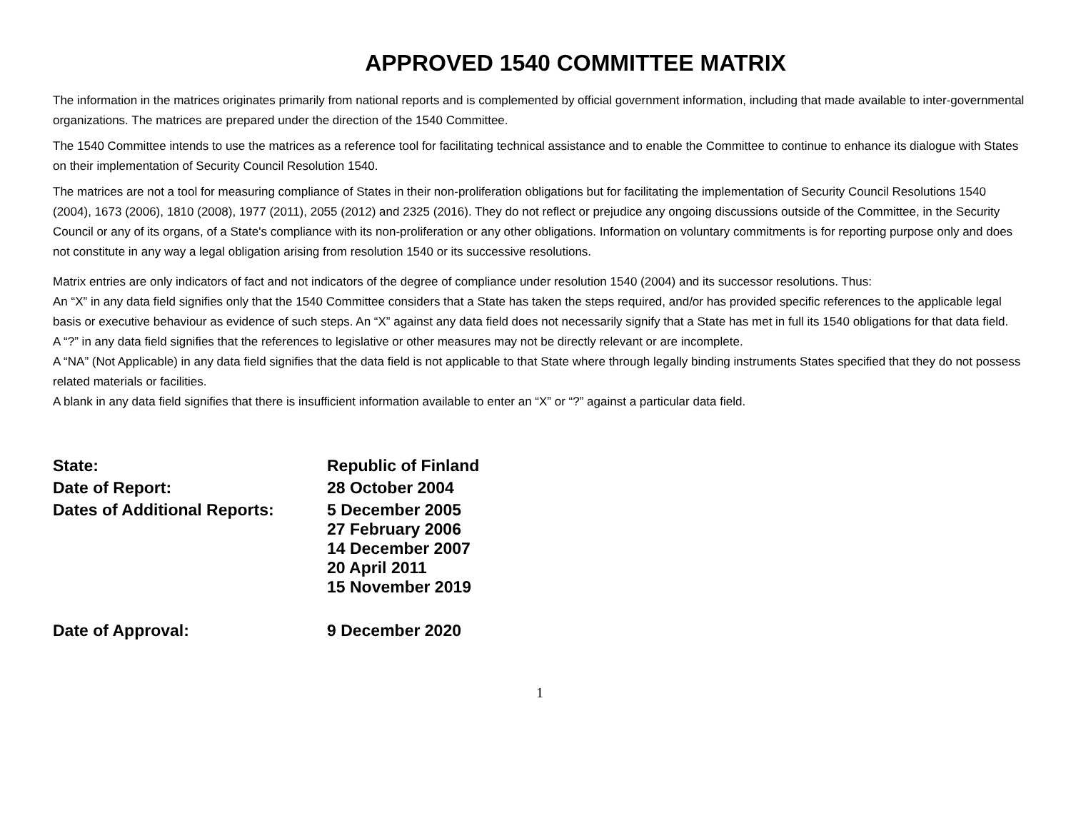APPROVED 1540 COMMITTEE MATRIX
The information in the matrices originates primarily from national reports and is complemented by official government information, including that made available to inter-governmental organizations. The matrices are prepared under the direction of the 1540 Committee.
The 1540 Committee intends to use the matrices as a reference tool for facilitating technical assistance and to enable the Committee to continue to enhance its dialogue with States on their implementation of Security Council Resolution 1540.
The matrices are not a tool for measuring compliance of States in their non-proliferation obligations but for facilitating the implementation of Security Council Resolutions 1540 (2004), 1673 (2006), 1810 (2008), 1977 (2011), 2055 (2012) and 2325 (2016). They do not reflect or prejudice any ongoing discussions outside of the Committee, in the Security Council or any of its organs, of a State's compliance with its non-proliferation or any other obligations. Information on voluntary commitments is for reporting purpose only and does not constitute in any way a legal obligation arising from resolution 1540 or its successive resolutions.
Matrix entries are only indicators of fact and not indicators of the degree of compliance under resolution 1540 (2004) and its successor resolutions. Thus:
An “X” in any data field signifies only that the 1540 Committee considers that a State has taken the steps required, and/or has provided specific references to the applicable legal basis or executive behaviour as evidence of such steps. An “X” against any data field does not necessarily signify that a State has met in full its 1540 obligations for that data field.
A “?” in any data field signifies that the references to legislative or other measures may not be directly relevant or are incomplete.
A “NA” (Not Applicable) in any data field signifies that the data field is not applicable to that State where through legally binding instruments States specified that they do not possess related materials or facilities.
A blank in any data field signifies that there is insufficient information available to enter an “X” or “?” against a particular data field.
| State: | Republic of Finland |
| Date of Report: | 28 October 2004 |
| Dates of Additional Reports: | 5 December 2005 27 February 2006 14 December 2007 20 April 2011 15 November 2019 |
| Date of Approval: | 9 December 2020 |
1